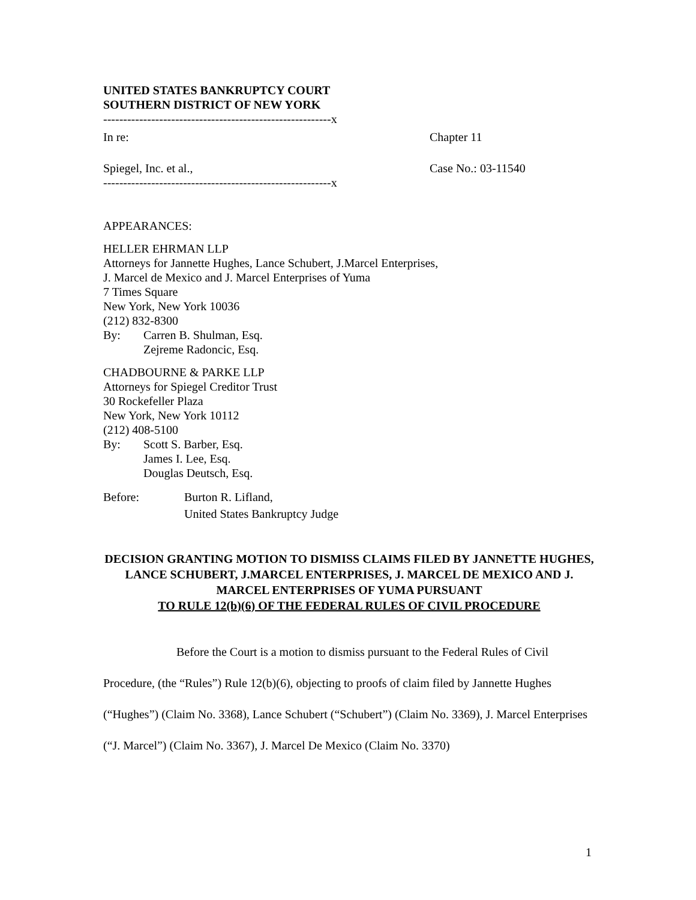UNITED STATES BANKRUPTCY COURT
SOUTHERN DISTRICT OF NEW YORK
---------------------------------------------------------x
In re: Chapter 11
Spiegel, Inc. et al., Case No.: 03-11540
---------------------------------------------------------x
APPEARANCES:
HELLER EHRMAN LLP
Attorneys for Jannette Hughes, Lance Schubert, J.Marcel Enterprises,
J. Marcel de Mexico and J. Marcel Enterprises of Yuma
7 Times Square
New York, New York 10036
(212) 832-8300
By: Carren B. Shulman, Esq.
Zejreme Radoncic, Esq.
CHADBOURNE & PARKE LLP
Attorneys for Spiegel Creditor Trust
30 Rockefeller Plaza
New York, New York 10112
(212) 408-5100
By: Scott S. Barber, Esq.
James I. Lee, Esq.
Douglas Deutsch, Esq.
Before: Burton R. Lifland,
United States Bankruptcy Judge
DECISION GRANTING MOTION TO DISMISS CLAIMS FILED BY JANNETTE HUGHES, LANCE SCHUBERT, J.MARCEL ENTERPRISES, J. MARCEL DE MEXICO AND J. MARCEL ENTERPRISES OF YUMA PURSUANT
TO RULE 12(b)(6) OF THE FEDERAL RULES OF CIVIL PROCEDURE
Before the Court is a motion to dismiss pursuant to the Federal Rules of Civil Procedure, (the “Rules”) Rule 12(b)(6), objecting to proofs of claim filed by Jannette Hughes (“Hughes”) (Claim No. 3368), Lance Schubert (“Schubert”) (Claim No. 3369), J. Marcel Enterprises (“J. Marcel”) (Claim No. 3367), J. Marcel De Mexico (Claim No. 3370)
1